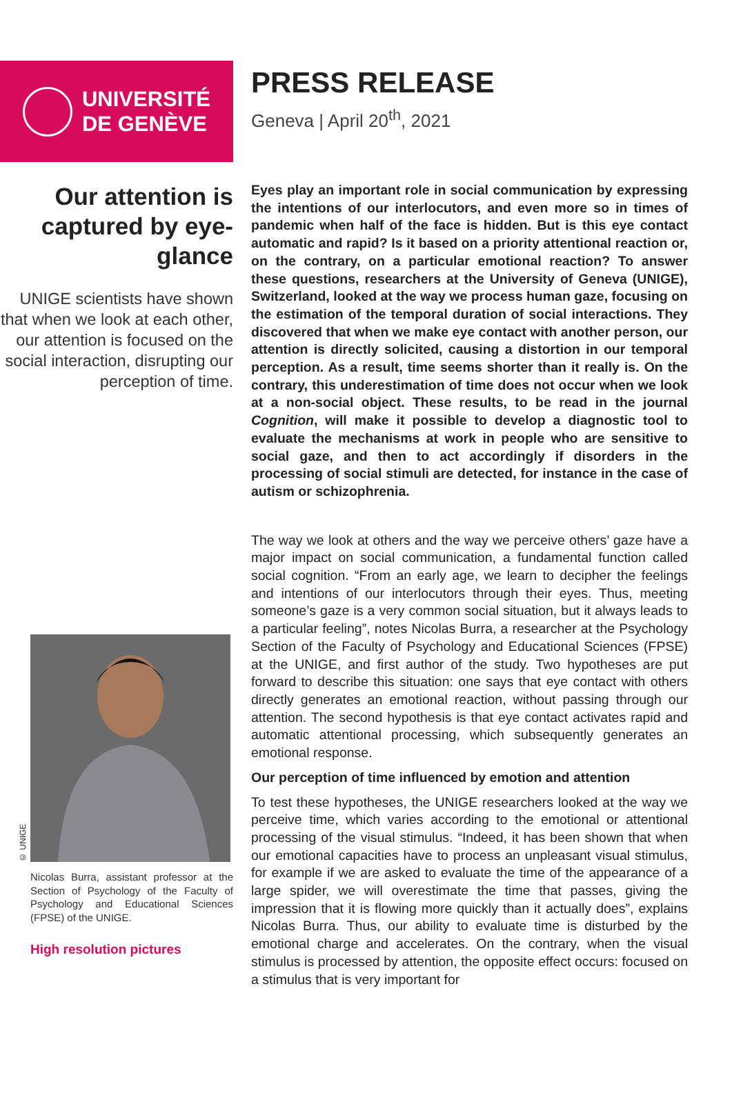UNIVERSITÉ
DE GENÈVE
PRESS RELEASE
Geneva | April 20<sup>th</sup>, 2021
Our attention is captured by eye-glance
UNIGE scientists have shown that when we look at each other, our attention is focused on the social interaction, disrupting our perception of time.
© UNIGE
Nicolas Burra, assistant professor at the Section of Psychology of the Faculty of Psychology and Educational Sciences (FPSE) of the UNIGE.
High resolution pictures
Eyes play an important role in social communication by expressing the intentions of our interlocutors, and even more so in times of pandemic when half of the face is hidden. But is this eye contact automatic and rapid? Is it based on a priority attentional reaction or, on the contrary, on a particular emotional reaction? To answer these questions, researchers at the University of Geneva (UNIGE), Switzerland, looked at the way we process human gaze, focusing on the estimation of the temporal duration of social interactions. They discovered that when we make eye contact with another person, our attention is directly solicited, causing a distortion in our temporal perception. As a result, time seems shorter than it really is. On the contrary, this underestimation of time does not occur when we look at a non-social object. These results, to be read in the journal Cognition, will make it possible to develop a diagnostic tool to evaluate the mechanisms at work in people who are sensitive to social gaze, and then to act accordingly if disorders in the processing of social stimuli are detected, for instance in the case of autism or schizophrenia.
The way we look at others and the way we perceive others’ gaze have a major impact on social communication, a fundamental function called social cognition. “From an early age, we learn to decipher the feelings and intentions of our interlocutors through their eyes. Thus, meeting someone’s gaze is a very common social situation, but it always leads to a particular feeling”, notes Nicolas Burra, a researcher at the Psychology Section of the Faculty of Psychology and Educational Sciences (FPSE) at the UNIGE, and first author of the study. Two hypotheses are put forward to describe this situation: one says that eye contact with others directly generates an emotional reaction, without passing through our attention. The second hypothesis is that eye contact activates rapid and automatic attentional processing, which subsequently generates an emotional response.
Our perception of time influenced by emotion and attention
To test these hypotheses, the UNIGE researchers looked at the way we perceive time, which varies according to the emotional or attentional processing of the visual stimulus. “Indeed, it has been shown that when our emotional capacities have to process an unpleasant visual stimulus, for example if we are asked to evaluate the time of the appearance of a large spider, we will overestimate the time that passes, giving the impression that it is flowing more quickly than it actually does”, explains Nicolas Burra. Thus, our ability to evaluate time is disturbed by the emotional charge and accelerates. On the contrary, when the visual stimulus is processed by attention, the opposite effect occurs: focused on a stimulus that is very important for